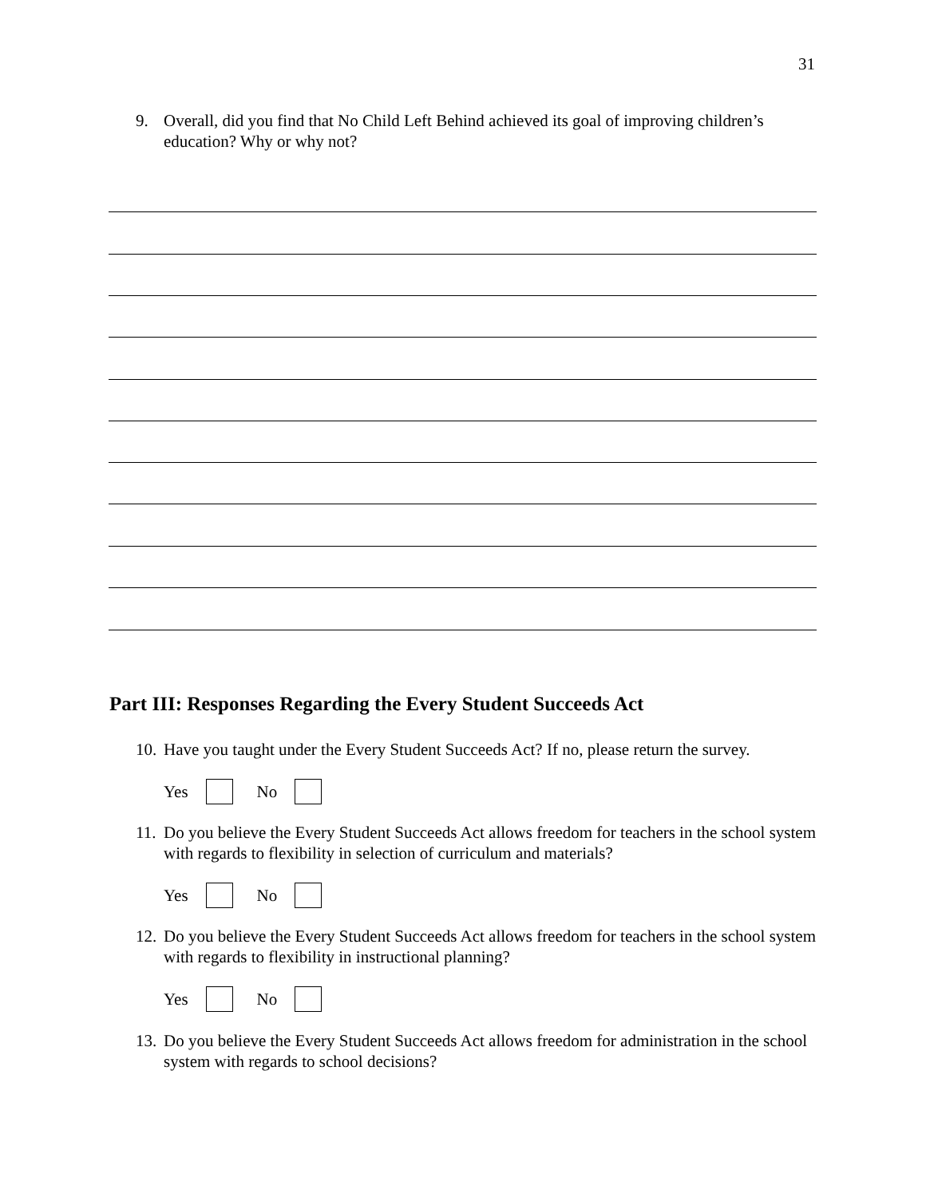31
9. Overall, did you find that No Child Left Behind achieved its goal of improving children’s education? Why or why not?
Part III: Responses Regarding the Every Student Succeeds Act
10. Have you taught under the Every Student Succeeds Act? If no, please return the survey.
Yes No
11. Do you believe the Every Student Succeeds Act allows freedom for teachers in the school system with regards to flexibility in selection of curriculum and materials?
Yes No
12. Do you believe the Every Student Succeeds Act allows freedom for teachers in the school system with regards to flexibility in instructional planning?
Yes No
13. Do you believe the Every Student Succeeds Act allows freedom for administration in the school system with regards to school decisions?